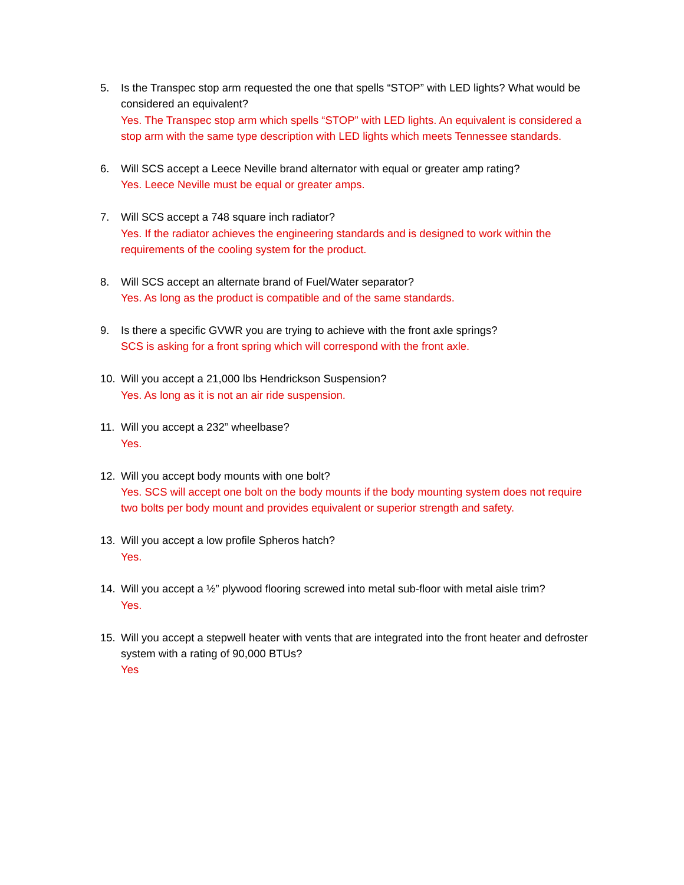5. Is the Transpec stop arm requested the one that spells “STOP” with LED lights? What would be considered an equivalent?
Yes. The Transpec stop arm which spells “STOP” with LED lights. An equivalent is considered a stop arm with the same type description with LED lights which meets Tennessee standards.
6. Will SCS accept a Leece Neville brand alternator with equal or greater amp rating?
Yes. Leece Neville must be equal or greater amps.
7. Will SCS accept a 748 square inch radiator?
Yes. If the radiator achieves the engineering standards and is designed to work within the requirements of the cooling system for the product.
8. Will SCS accept an alternate brand of Fuel/Water separator?
Yes. As long as the product is compatible and of the same standards.
9. Is there a specific GVWR you are trying to achieve with the front axle springs?
SCS is asking for a front spring which will correspond with the front axle.
10. Will you accept a 21,000 lbs Hendrickson Suspension?
Yes. As long as it is not an air ride suspension.
11. Will you accept a 232” wheelbase?
Yes.
12. Will you accept body mounts with one bolt?
Yes. SCS will accept one bolt on the body mounts if the body mounting system does not require two bolts per body mount and provides equivalent or superior strength and safety.
13. Will you accept a low profile Spheros hatch?
Yes.
14. Will you accept a ½” plywood flooring screwed into metal sub-floor with metal aisle trim?
Yes.
15. Will you accept a stepwell heater with vents that are integrated into the front heater and defroster system with a rating of 90,000 BTUs?
Yes